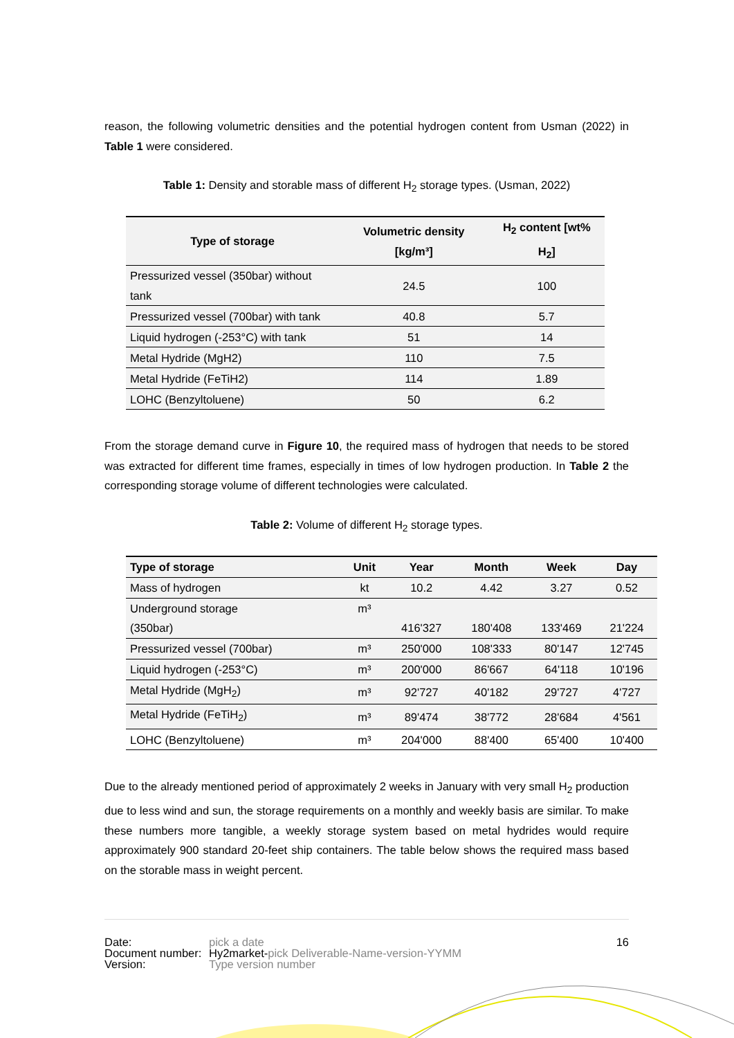reason, the following volumetric densities and the potential hydrogen content from Usman (2022) in Table 1 were considered.
Table 1: Density and storable mass of different H<sub>2</sub> storage types. (Usman, 2022)
| Type of storage | Volumetric density [kg/m³] | H<sub>2</sub> content [wt% H<sub>2</sub>] |
| --- | --- | --- |
| Pressurized vessel (350bar) without tank | 24.5 | 100 |
| Pressurized vessel (700bar) with tank | 40.8 | 5.7 |
| Liquid hydrogen (-253°C) with tank | 51 | 14 |
| Metal Hydride (MgH2) | 110 | 7.5 |
| Metal Hydride (FeTiH2) | 114 | 1.89 |
| LOHC (Benzyltoluene) | 50 | 6.2 |
From the storage demand curve in Figure 10, the required mass of hydrogen that needs to be stored was extracted for different time frames, especially in times of low hydrogen production. In Table 2 the corresponding storage volume of different technologies were calculated.
Table 2: Volume of different H<sub>2</sub> storage types.
| Type of storage | Unit | Year | Month | Week | Day |
| --- | --- | --- | --- | --- | --- |
| Mass of hydrogen | kt | 10.2 | 4.42 | 3.27 | 0.52 |
| Underground storage (350bar) | m³ | 416'327 | 180'408 | 133'469 | 21'224 |
| Pressurized vessel (700bar) | m³ | 250'000 | 108'333 | 80'147 | 12'745 |
| Liquid hydrogen (-253°C) | m³ | 200'000 | 86'667 | 64'118 | 10'196 |
| Metal Hydride (MgH<sub>2</sub>) | m³ | 92'727 | 40'182 | 29'727 | 4'727 |
| Metal Hydride (FeTiH<sub>2</sub>) | m³ | 89'474 | 38'772 | 28'684 | 4'561 |
| LOHC (Benzyltoluene) | m³ | 204'000 | 88'400 | 65'400 | 10'400 |
Due to the already mentioned period of approximately 2 weeks in January with very small H<sub>2</sub> production due to less wind and sun, the storage requirements on a monthly and weekly basis are similar. To make these numbers more tangible, a weekly storage system based on metal hydrides would require approximately 900 standard 20-feet ship containers. The table below shows the required mass based on the storable mass in weight percent.
| Date: | pick a date | 16 |
| Document number: | Hy2market- pick Deliverable-Name-version-YYMM | |
| Version: | Type version number | |